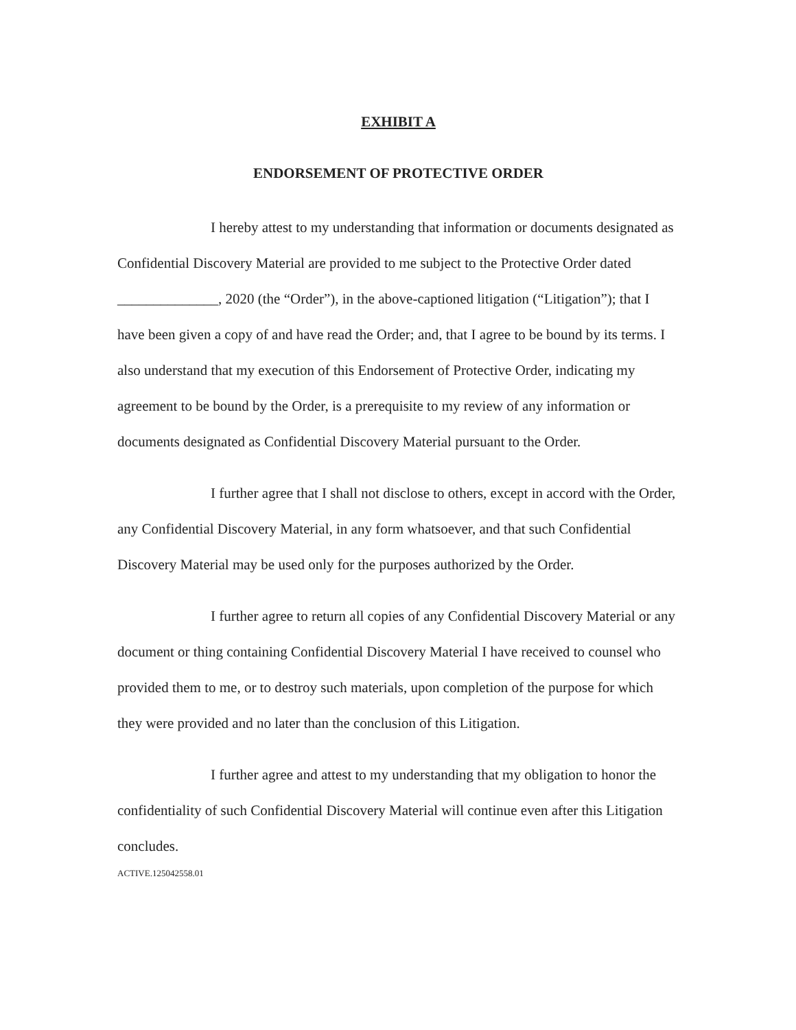EXHIBIT A
ENDORSEMENT OF PROTECTIVE ORDER
I hereby attest to my understanding that information or documents designated as Confidential Discovery Material are provided to me subject to the Protective Order dated ______________, 2020 (the “Order”), in the above-captioned litigation (“Litigation”); that I have been given a copy of and have read the Order; and, that I agree to be bound by its terms. I also understand that my execution of this Endorsement of Protective Order, indicating my agreement to be bound by the Order, is a prerequisite to my review of any information or documents designated as Confidential Discovery Material pursuant to the Order.
I further agree that I shall not disclose to others, except in accord with the Order, any Confidential Discovery Material, in any form whatsoever, and that such Confidential Discovery Material may be used only for the purposes authorized by the Order.
I further agree to return all copies of any Confidential Discovery Material or any document or thing containing Confidential Discovery Material I have received to counsel who provided them to me, or to destroy such materials, upon completion of the purpose for which they were provided and no later than the conclusion of this Litigation.
I further agree and attest to my understanding that my obligation to honor the confidentiality of such Confidential Discovery Material will continue even after this Litigation concludes.
ACTIVE.125042558.01